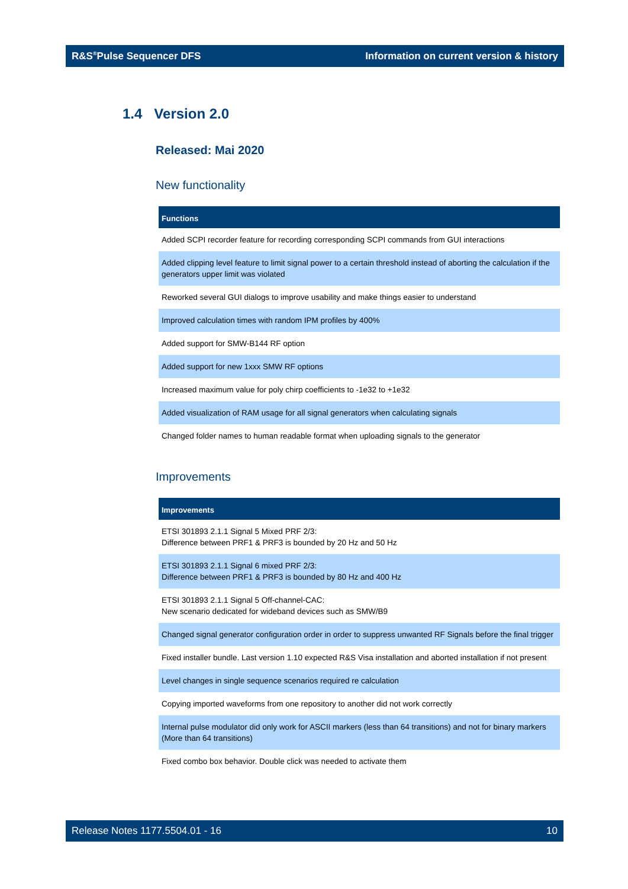R&S<sup>®</sup>Pulse Sequencer DFS Information on current version & history
1.4 Version 2.0
Released: Mai 2020
New functionality
| Functions |
| --- |
| Added SCPI recorder feature for recording corresponding SCPI commands from GUI interactions |
| Added clipping level feature to limit signal power to a certain threshold instead of aborting the calculation if the generators upper limit was violated |
| Reworked several GUI dialogs to improve usability and make things easier to understand |
| Improved calculation times with random IPM profiles by 400% |
| Added support for SMW-B144 RF option |
| Added support for new 1xxx SMW RF options |
| Increased maximum value for poly chirp coefficients to -1e32 to +1e32 |
| Added visualization of RAM usage for all signal generators when calculating signals |
| Changed folder names to human readable format when uploading signals to the generator |
Improvements
| Improvements |
| --- |
| ETSI 301893 2.1.1 Signal 5 Mixed PRF 2/3: Difference between PRF1 & PRF3 is bounded by 20 Hz and 50 Hz |
| ETSI 301893 2.1.1 Signal 6 mixed PRF 2/3: Difference between PRF1 & PRF3 is bounded by 80 Hz and 400 Hz |
| ETSI 301893 2.1.1 Signal 5 Off-channel-CAC: New scenario dedicated for wideband devices such as SMW/B9 |
| Changed signal generator configuration order in order to suppress unwanted RF Signals before the final trigger |
| Fixed installer bundle. Last version 1.10 expected R&S Visa installation and aborted installation if not present |
| Level changes in single sequence scenarios required re calculation |
| Copying imported waveforms from one repository to another did not work correctly |
| Internal pulse modulator did only work for ASCII markers (less than 64 transitions) and not for binary markers (More than 64 transitions) |
| Fixed combo box behavior. Double click was needed to activate them |
Release Notes 1177.5504.01 - 16 10